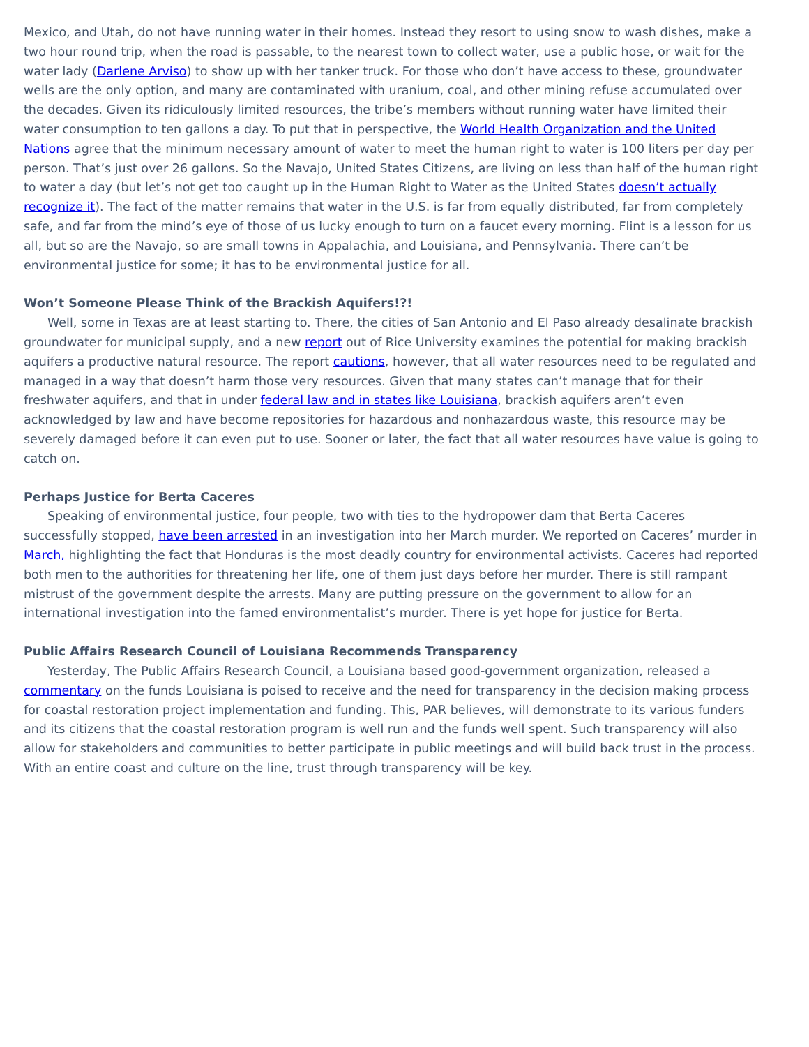Mexico, and Utah, do not have running water in their homes. Instead they resort to using snow to wash dishes, make a two hour round trip, when the road is passable, to the nearest town to collect water, use a public hose, or wait for the water lady (Darlene Arviso) to show up with her tanker truck. For those who don’t have access to these, groundwater wells are the only option, and many are contaminated with uranium, coal, and other mining refuse accumulated over the decades. Given its ridiculously limited resources, the tribe’s members without running water have limited their water consumption to ten gallons a day. To put that in perspective, the World Health Organization and the United Nations agree that the minimum necessary amount of water to meet the human right to water is 100 liters per day per person. That’s just over 26 gallons. So the Navajo, United States Citizens, are living on less than half of the human right to water a day (but let’s not get too caught up in the Human Right to Water as the United States doesn’t actually recognize it). The fact of the matter remains that water in the U.S. is far from equally distributed, far from completely safe, and far from the mind’s eye of those of us lucky enough to turn on a faucet every morning. Flint is a lesson for us all, but so are the Navajo, so are small towns in Appalachia, and Louisiana, and Pennsylvania. There can’t be environmental justice for some; it has to be environmental justice for all.
Won’t Someone Please Think of the Brackish Aquifers!?!
Well, some in Texas are at least starting to. There, the cities of San Antonio and El Paso already desalinate brackish groundwater for municipal supply, and a new report out of Rice University examines the potential for making brackish aquifers a productive natural resource. The report cautions, however, that all water resources need to be regulated and managed in a way that doesn’t harm those very resources. Given that many states can’t manage that for their freshwater aquifers, and that in under federal law and in states like Louisiana, brackish aquifers aren’t even acknowledged by law and have become repositories for hazardous and nonhazardous waste, this resource may be severely damaged before it can even put to use. Sooner or later, the fact that all water resources have value is going to catch on.
Perhaps Justice for Berta Caceres
Speaking of environmental justice, four people, two with ties to the hydropower dam that Berta Caceres successfully stopped, have been arrested in an investigation into her March murder. We reported on Caceres’ murder in March, highlighting the fact that Honduras is the most deadly country for environmental activists. Caceres had reported both men to the authorities for threatening her life, one of them just days before her murder. There is still rampant mistrust of the government despite the arrests. Many are putting pressure on the government to allow for an international investigation into the famed environmentalist’s murder. There is yet hope for justice for Berta.
Public Affairs Research Council of Louisiana Recommends Transparency
Yesterday, The Public Affairs Research Council, a Louisiana based good-government organization, released a commentary on the funds Louisiana is poised to receive and the need for transparency in the decision making process for coastal restoration project implementation and funding. This, PAR believes, will demonstrate to its various funders and its citizens that the coastal restoration program is well run and the funds well spent. Such transparency will also allow for stakeholders and communities to better participate in public meetings and will build back trust in the process. With an entire coast and culture on the line, trust through transparency will be key.